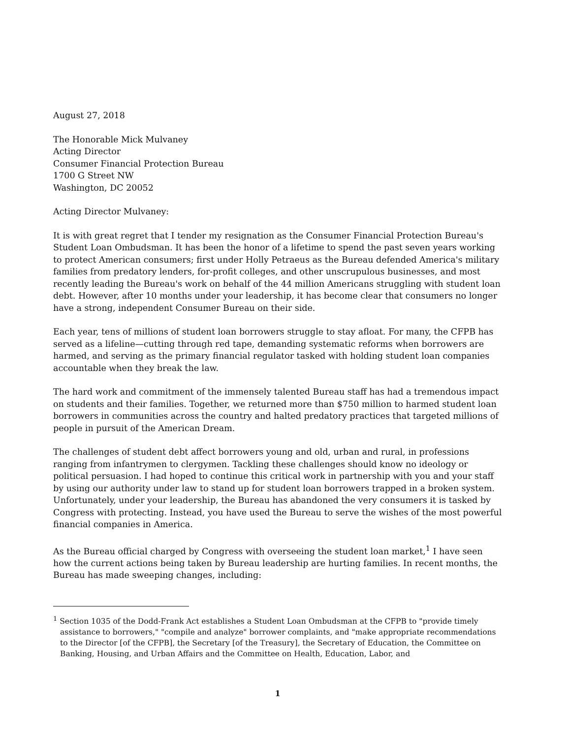August 27, 2018
The Honorable Mick Mulvaney
Acting Director
Consumer Financial Protection Bureau
1700 G Street NW
Washington, DC 20052
Acting Director Mulvaney:
It is with great regret that I tender my resignation as the Consumer Financial Protection Bureau's Student Loan Ombudsman. It has been the honor of a lifetime to spend the past seven years working to protect American consumers; first under Holly Petraeus as the Bureau defended America's military families from predatory lenders, for-profit colleges, and other unscrupulous businesses, and most recently leading the Bureau's work on behalf of the 44 million Americans struggling with student loan debt. However, after 10 months under your leadership, it has become clear that consumers no longer have a strong, independent Consumer Bureau on their side.
Each year, tens of millions of student loan borrowers struggle to stay afloat. For many, the CFPB has served as a lifeline—cutting through red tape, demanding systematic reforms when borrowers are harmed, and serving as the primary financial regulator tasked with holding student loan companies accountable when they break the law.
The hard work and commitment of the immensely talented Bureau staff has had a tremendous impact on students and their families. Together, we returned more than $750 million to harmed student loan borrowers in communities across the country and halted predatory practices that targeted millions of people in pursuit of the American Dream.
The challenges of student debt affect borrowers young and old, urban and rural, in professions ranging from infantrymen to clergymen. Tackling these challenges should know no ideology or political persuasion. I had hoped to continue this critical work in partnership with you and your staff by using our authority under law to stand up for student loan borrowers trapped in a broken system. Unfortunately, under your leadership, the Bureau has abandoned the very consumers it is tasked by Congress with protecting. Instead, you have used the Bureau to serve the wishes of the most powerful financial companies in America.
As the Bureau official charged by Congress with overseeing the student loan market,<sup>1</sup> I have seen how the current actions being taken by Bureau leadership are hurting families. In recent months, the Bureau has made sweeping changes, including:
<sup>1</sup> Section 1035 of the Dodd-Frank Act establishes a Student Loan Ombudsman at the CFPB to "provide timely assistance to borrowers," "compile and analyze" borrower complaints, and "make appropriate recommendations to the Director [of the CFPB], the Secretary [of the Treasury], the Secretary of Education, the Committee on Banking, Housing, and Urban Affairs and the Committee on Health, Education, Labor, and
1